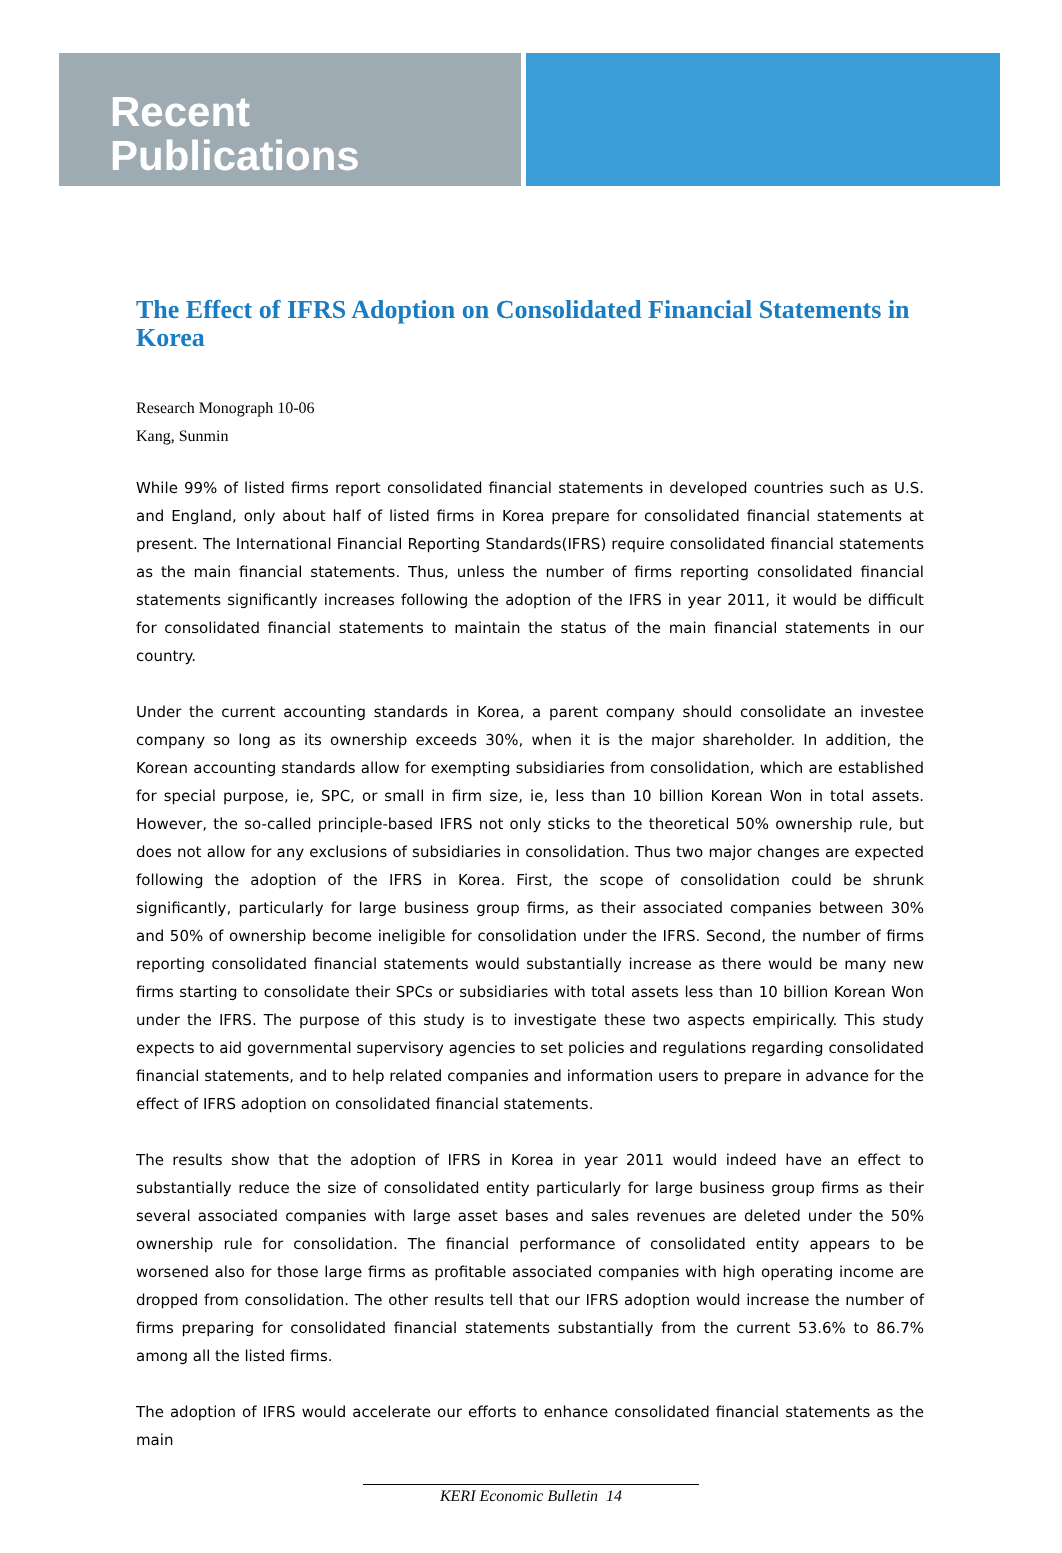Recent
Publications
The Effect of IFRS Adoption on Consolidated Financial Statements in Korea
Research Monograph 10-06
Kang, Sunmin
While 99% of listed firms report consolidated financial statements in developed countries such as U.S. and England, only about half of listed firms in Korea prepare for consolidated financial statements at present. The International Financial Reporting Standards(IFRS) require consolidated financial statements as the main financial statements. Thus, unless the number of firms reporting consolidated financial statements significantly increases following the adoption of the IFRS in year 2011, it would be difficult for consolidated financial statements to maintain the status of the main financial statements in our country.
Under the current accounting standards in Korea, a parent company should consolidate an investee company so long as its ownership exceeds 30%, when it is the major shareholder. In addition, the Korean accounting standards allow for exempting subsidiaries from consolidation, which are established for special purpose, ie, SPC, or small in firm size, ie, less than 10 billion Korean Won in total assets. However, the so-called principle-based IFRS not only sticks to the theoretical 50% ownership rule, but does not allow for any exclusions of subsidiaries in consolidation. Thus two major changes are expected following the adoption of the IFRS in Korea. First, the scope of consolidation could be shrunk significantly, particularly for large business group firms, as their associated companies between 30% and 50% of ownership become ineligible for consolidation under the IFRS. Second, the number of firms reporting consolidated financial statements would substantially increase as there would be many new firms starting to consolidate their SPCs or subsidiaries with total assets less than 10 billion Korean Won under the IFRS. The purpose of this study is to investigate these two aspects empirically. This study expects to aid governmental supervisory agencies to set policies and regulations regarding consolidated financial statements, and to help related companies and information users to prepare in advance for the effect of IFRS adoption on consolidated financial statements.
The results show that the adoption of IFRS in Korea in year 2011 would indeed have an effect to substantially reduce the size of consolidated entity particularly for large business group firms as their several associated companies with large asset bases and sales revenues are deleted under the 50% ownership rule for consolidation. The financial performance of consolidated entity appears to be worsened also for those large firms as profitable associated companies with high operating income are dropped from consolidation. The other results tell that our IFRS adoption would increase the number of firms preparing for consolidated financial statements substantially from the current 53.6% to 86.7% among all the listed firms.
The adoption of IFRS would accelerate our efforts to enhance consolidated financial statements as the main
KERI Economic Bulletin 14